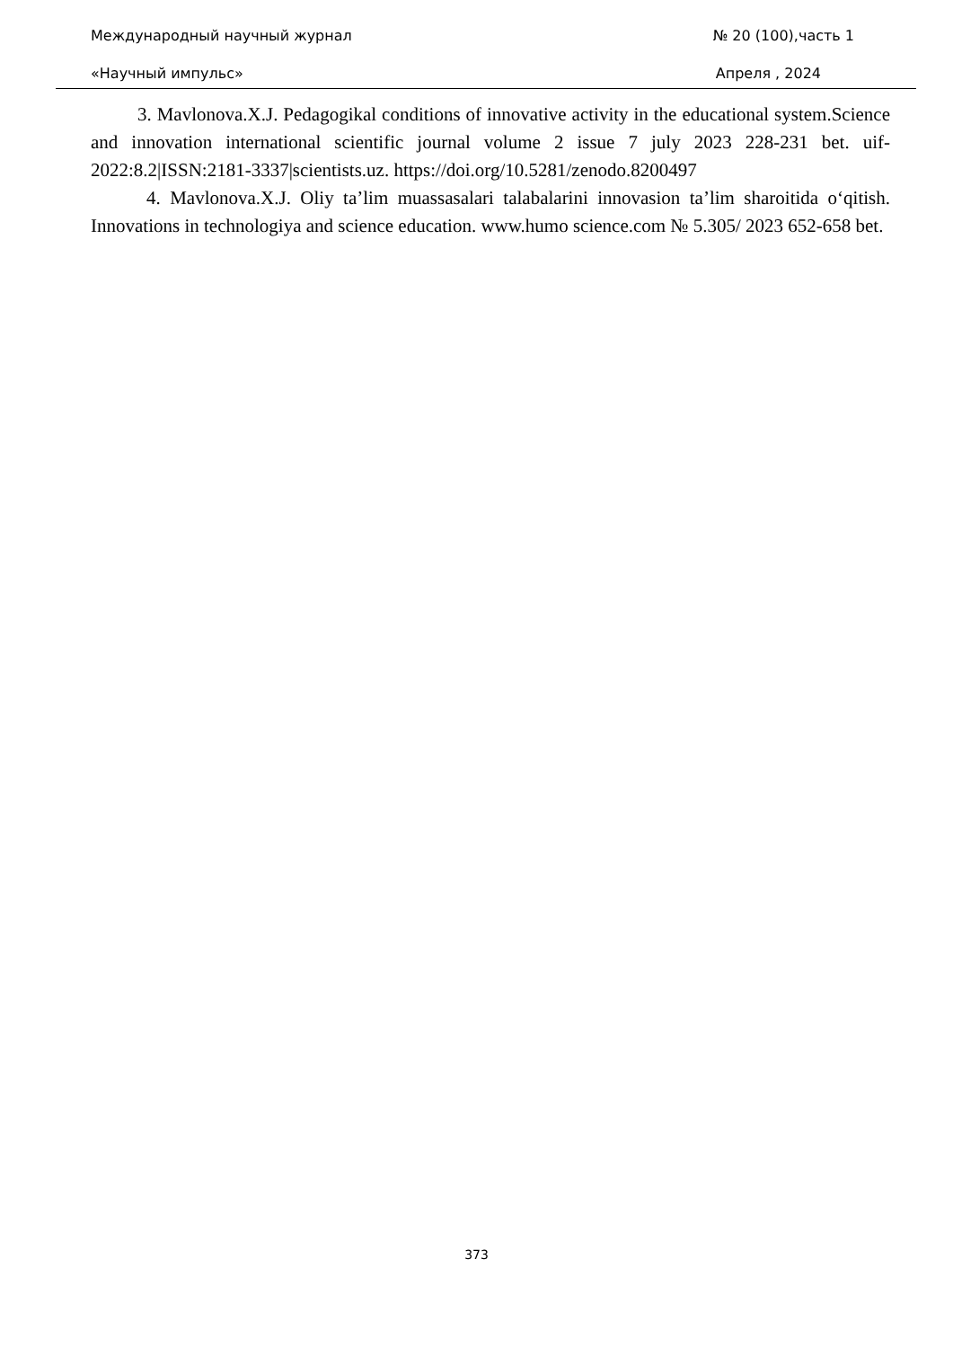Международный научный журнал № 20 (100),часть 1
«Научный импульс» Апреля , 2024
3. Mavlonova.X.J. Pedagogikal conditions of innovative activity in the educational system.Science and innovation international scientific journal volume 2 issue 7 july 2023 228-231 bet. uif-2022:8.2|ISSN:2181-3337|scientists.uz. https://doi.org/10.5281/zenodo.8200497
4. Mavlonova.X.J. Oliy ta’lim muassasalari talabalarini innovasion ta’lim sharoitida o‘qitish. Innovations in technologiya and science education. www.humo science.com № 5.305/ 2023 652-658 bet.
373